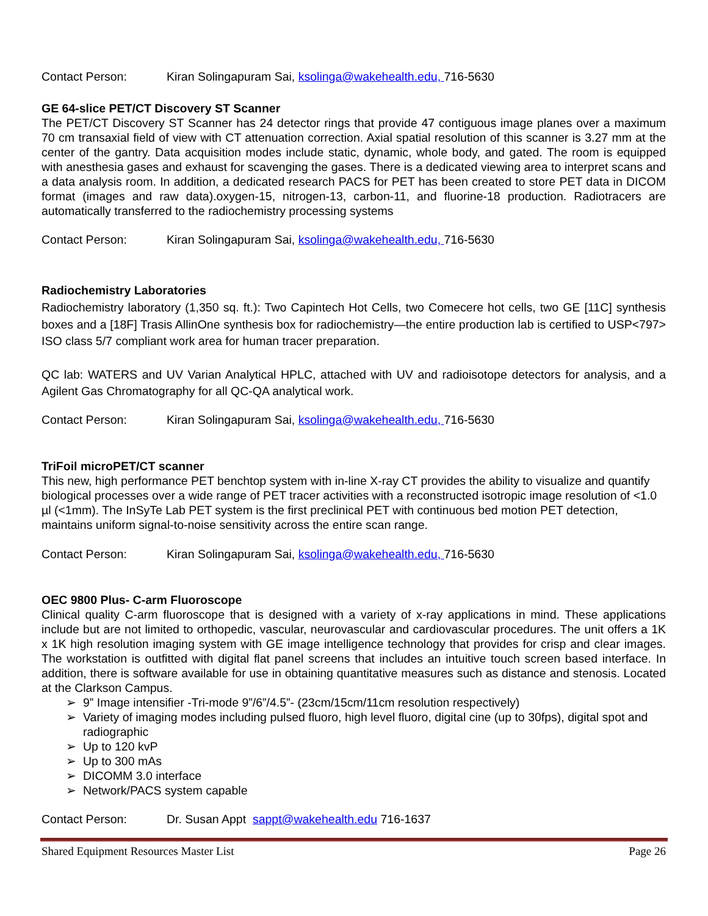Contact Person: Kiran Solingapuram Sai, ksolinga@wakehealth.edu, 716-5630
GE 64-slice PET/CT Discovery ST Scanner
The PET/CT Discovery ST Scanner has 24 detector rings that provide 47 contiguous image planes over a maximum 70 cm transaxial field of view with CT attenuation correction. Axial spatial resolution of this scanner is 3.27 mm at the center of the gantry. Data acquisition modes include static, dynamic, whole body, and gated. The room is equipped with anesthesia gases and exhaust for scavenging the gases. There is a dedicated viewing area to interpret scans and a data analysis room. In addition, a dedicated research PACS for PET has been created to store PET data in DICOM format (images and raw data).oxygen-15, nitrogen-13, carbon-11, and fluorine-18 production. Radiotracers are automatically transferred to the radiochemistry processing systems
Contact Person: Kiran Solingapuram Sai, ksolinga@wakehealth.edu, 716-5630
Radiochemistry Laboratories
Radiochemistry laboratory (1,350 sq. ft.): Two Capintech Hot Cells, two Comecere hot cells, two GE [11C] synthesis boxes and a [18F] Trasis AllinOne synthesis box for radiochemistry—the entire production lab is certified to USP<797> ISO class 5/7 compliant work area for human tracer preparation.
QC lab: WATERS and UV Varian Analytical HPLC, attached with UV and radioisotope detectors for analysis, and a Agilent Gas Chromatography for all QC-QA analytical work.
Contact Person: Kiran Solingapuram Sai, ksolinga@wakehealth.edu, 716-5630
TriFoil microPET/CT scanner
This new, high performance PET benchtop system with in-line X-ray CT provides the ability to visualize and quantify biological processes over a wide range of PET tracer activities with a reconstructed isotropic image resolution of <1.0 µl (<1mm). The InSyTe Lab PET system is the first preclinical PET with continuous bed motion PET detection, maintains uniform signal-to-noise sensitivity across the entire scan range.
Contact Person: Kiran Solingapuram Sai, ksolinga@wakehealth.edu, 716-5630
OEC 9800 Plus- C-arm Fluoroscope
Clinical quality C-arm fluoroscope that is designed with a variety of x-ray applications in mind. These applications include but are not limited to orthopedic, vascular, neurovascular and cardiovascular procedures. The unit offers a 1K x 1K high resolution imaging system with GE image intelligence technology that provides for crisp and clear images. The workstation is outfitted with digital flat panel screens that includes an intuitive touch screen based interface. In addition, there is software available for use in obtaining quantitative measures such as distance and stenosis. Located at the Clarkson Campus.
➢ 9” Image intensifier -Tri-mode 9”/6”/4.5”- (23cm/15cm/11cm resolution respectively)
➢ Variety of imaging modes including pulsed fluoro, high level fluoro, digital cine (up to 30fps), digital spot and radiographic
➢ Up to 120 kvP
➢ Up to 300 mAs
➢ DICOMM 3.0 interface
➢ Network/PACS system capable
Contact Person: Dr. Susan Appt sappt@wakehealth.edu 716-1637
Shared Equipment Resources Master List Page 26